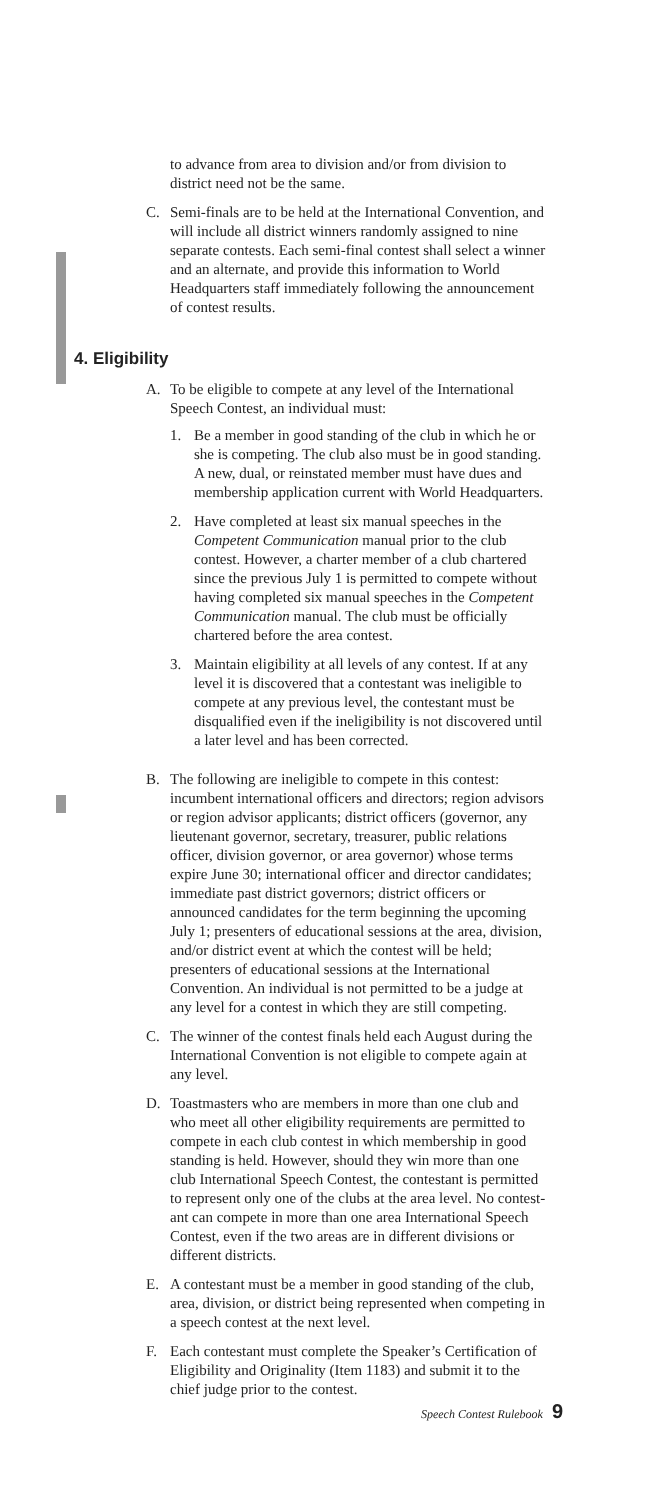to advance from area to division and/or from division to district need not be the same.
C. Semi-finals are to be held at the International Convention, and will include all district winners randomly assigned to nine separate contests. Each semi-final contest shall select a winner and an alternate, and provide this information to World Headquarters staff immediately following the announcement of contest results.
4. Eligibility
A. To be eligible to compete at any level of the International Speech Contest, an individual must:
1. Be a member in good standing of the club in which he or she is competing. The club also must be in good standing. A new, dual, or reinstated member must have dues and membership application current with World Headquarters.
2. Have completed at least six manual speeches in the Competent Communication manual prior to the club contest. However, a charter member of a club chartered since the previous July 1 is permitted to compete with­out having completed six manual speeches in the Competent Communication manual. The club must be officially chartered before the area contest.
3. Maintain eligibility at all levels of any contest. If at any level it is discovered that a contestant was ineligible to compete at any previous level, the contestant must be disqualified even if the ineligibility is not discovered until a later level and has been corrected.
B. The following are ineligible to compete in this contest: incumbent international officers and directors; region advisors or region advisor applicants; district officers (governor, any lieutenant governor, secretary, treasurer, public relations officer, division governor, or area governor) whose terms expire June 30; international officer and director candidates; immediate past district governors; district officers or announced candidates for the term beginning the upcom­ing July 1; presenters of educational sessions at the area, division, and/or district event at which the contest will be held; presenters of educational sessions at the International Convention. An individual is not permitted to be a judge at any level for a contest in which they are still competing.
C. The winner of the contest finals held each August during the International Convention is not eligible to compete again at any level.
D. Toastmasters who are members in more than one club and who meet all other eligibility requirements are permitted to compete in each club contest in which membership in good standing is held. However, should they win more than one club International Speech Contest, the contestant is permitted to represent only one of the clubs at the area level. No contest­ant can compete in more than one area International Speech Contest, even if the two areas are in different divisions or different districts.
E. A contestant must be a member in good standing of the club, area, division, or district being represented when competing in a speech contest at the next level.
F. Each contestant must complete the Speaker’s Certification of Eligibility and Originality (Item 1183) and submit it to the chief judge prior to the contest.
Speech Contest Rulebook 9